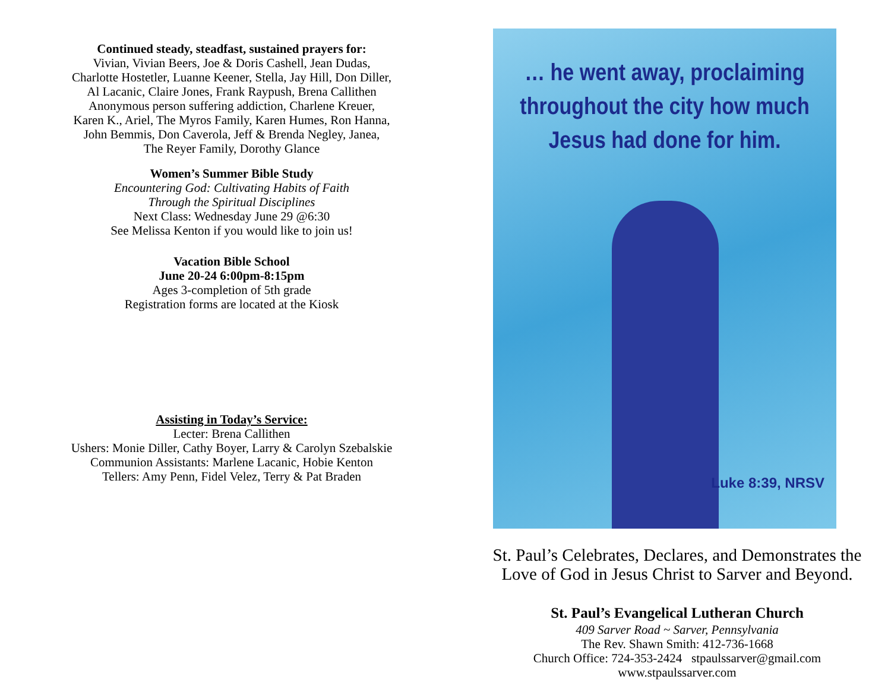Continued steady, steadfast, sustained prayers for:
Vivian, Vivian Beers, Joe & Doris Cashell, Jean Dudas,
Charlotte Hostetler, Luanne Keener, Stella, Jay Hill, Don Diller,
Al Lacanic, Claire Jones, Frank Raypush, Brena Callithen
Anonymous person suffering addiction, Charlene Kreuer,
Karen K., Ariel, The Myros Family, Karen Humes, Ron Hanna,
John Bemmis, Don Caverola, Jeff & Brenda Negley, Janea,
The Reyer Family, Dorothy Glance
Women’s Summer Bible Study
Encountering God: Cultivating Habits of Faith
Through the Spiritual Disciplines
Next Class: Wednesday June 29 @6:30
See Melissa Kenton if you would like to join us!
Vacation Bible School
June 20-24 6:00pm-8:15pm
Ages 3-completion of 5th grade
Registration forms are located at the Kiosk
Assisting in Today’s Service:
Lecter: Brena Callithen
Ushers: Monie Diller, Cathy Boyer, Larry & Carolyn Szebalskie
Communion Assistants: Marlene Lacanic, Hobie Kenton
Tellers: Amy Penn, Fidel Velez, Terry & Pat Braden
… he went away, proclaiming
throughout the city how much
Jesus had done for him.
Luke 8:39, NRSV
St. Paul’s Celebrates, Declares, and Demonstrates the
Love of God in Jesus Christ to Sarver and Beyond.
St. Paul’s Evangelical Lutheran Church
409 Sarver Road ~ Sarver, Pennsylvania
The Rev. Shawn Smith: 412-736-1668
Church Office: 724-353-2424 stpaulssarver@gmail.com
www.stpaulssarver.com